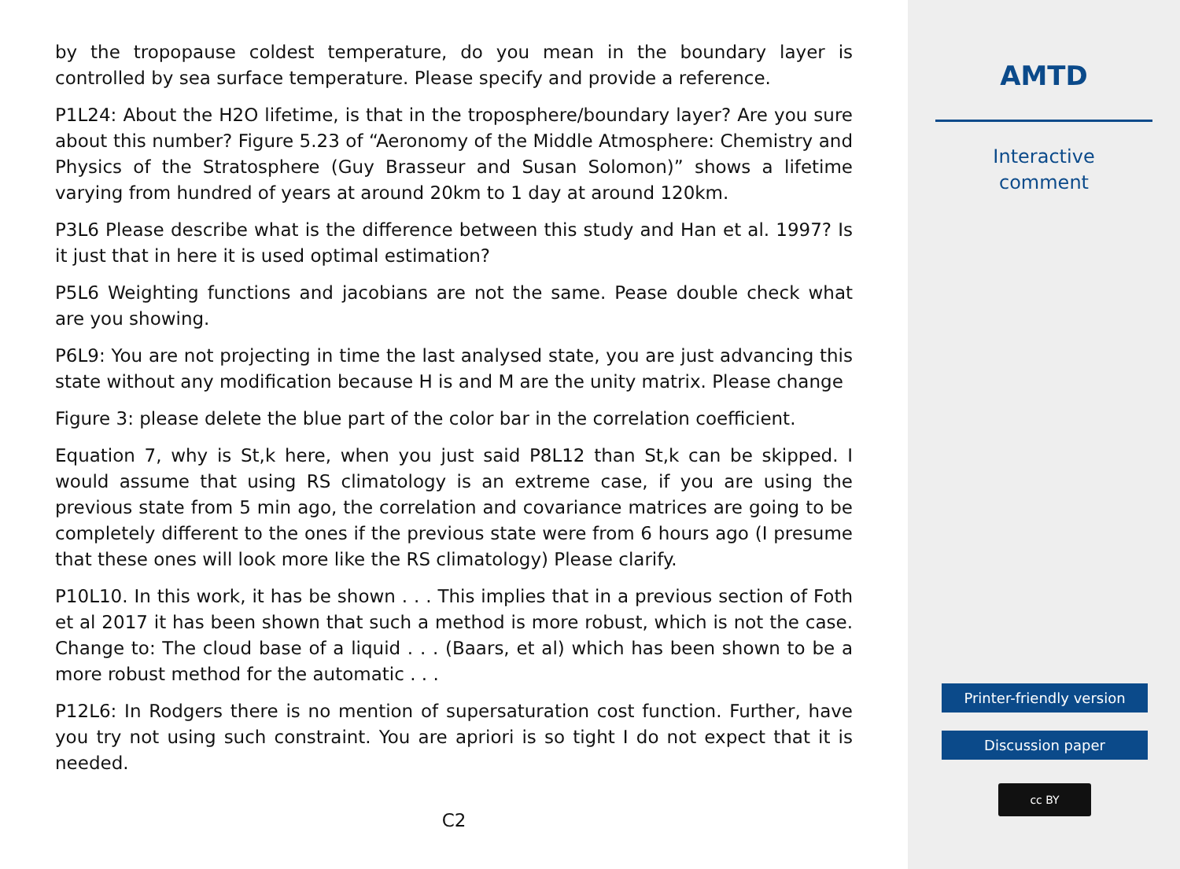by the tropopause coldest temperature, do you mean in the boundary layer is controlled by sea surface temperature. Please specify and provide a reference.
P1L24: About the H2O lifetime, is that in the troposphere/boundary layer? Are you sure about this number? Figure 5.23 of “Aeronomy of the Middle Atmosphere: Chemistry and Physics of the Stratosphere (Guy Brasseur and Susan Solomon)” shows a lifetime varying from hundred of years at around 20km to 1 day at around 120km.
P3L6 Please describe what is the difference between this study and Han et al. 1997? Is it just that in here it is used optimal estimation?
P5L6 Weighting functions and jacobians are not the same. Pease double check what are you showing.
P6L9: You are not projecting in time the last analysed state, you are just advancing this state without any modification because H is and M are the unity matrix. Please change
Figure 3: please delete the blue part of the color bar in the correlation coefficient.
Equation 7, why is St,k here, when you just said P8L12 than St,k can be skipped. I would assume that using RS climatology is an extreme case, if you are using the previous state from 5 min ago, the correlation and covariance matrices are going to be completely different to the ones if the previous state were from 6 hours ago (I presume that these ones will look more like the RS climatology) Please clarify.
P10L10. In this work, it has be shown . . . This implies that in a previous section of Foth et al 2017 it has been shown that such a method is more robust, which is not the case. Change to: The cloud base of a liquid . . . (Baars, et al) which has been shown to be a more robust method for the automatic . . .
P12L6: In Rodgers there is no mention of supersaturation cost function. Further, have you try not using such constraint. You are apriori is so tight I do not expect that it is needed.
C2
AMTD
Interactive
comment
Printer-friendly version
Discussion paper
cc BY